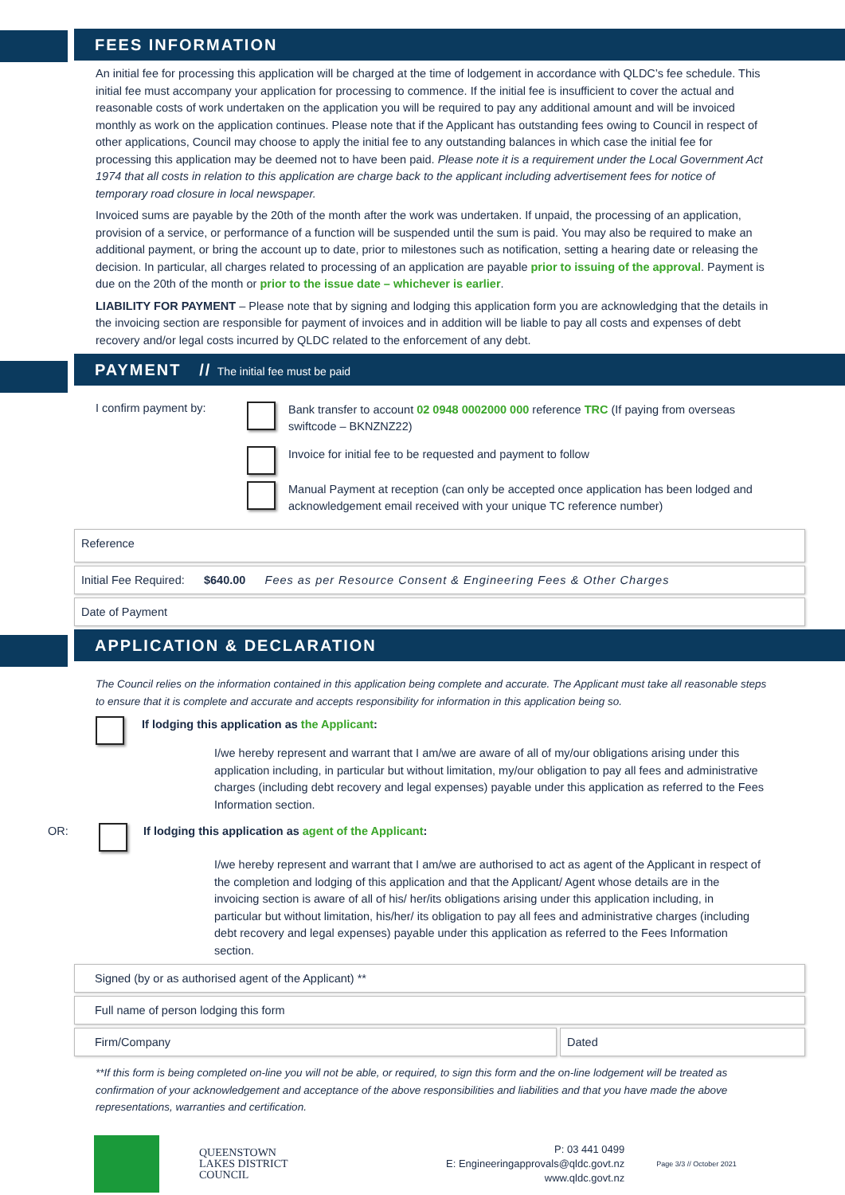FEES INFORMATION
An initial fee for processing this application will be charged at the time of lodgement in accordance with QLDC’s fee schedule. This initial fee must accompany your application for processing to commence. If the initial fee is insufficient to cover the actual and reasonable costs of work undertaken on the application you will be required to pay any additional amount and will be invoiced monthly as work on the application continues. Please note that if the Applicant has outstanding fees owing to Council in respect of other applications, Council may choose to apply the initial fee to any outstanding balances in which case the initial fee for processing this application may be deemed not to have been paid. Please note it is a requirement under the Local Government Act 1974 that all costs in relation to this application are charge back to the applicant including advertisement fees for notice of temporary road closure in local newspaper.
Invoiced sums are payable by the 20th of the month after the work was undertaken. If unpaid, the processing of an application, provision of a service, or performance of a function will be suspended until the sum is paid. You may also be required to make an additional payment, or bring the account up to date, prior to milestones such as notification, setting a hearing date or releasing the decision. In particular, all charges related to processing of an application are payable prior to issuing of the approval. Payment is due on the 20th of the month or prior to the issue date – whichever is earlier.
LIABILITY FOR PAYMENT – Please note that by signing and lodging this application form you are acknowledging that the details in the invoicing section are responsible for payment of invoices and in addition will be liable to pay all costs and expenses of debt recovery and/or legal costs incurred by QLDC related to the enforcement of any debt.
PAYMENT // The initial fee must be paid
I confirm payment by:
Bank transfer to account 02 0948 0002000 000 reference TRC (If paying from overseas swiftcode – BKNZNZ22)
Invoice for initial fee to be requested and payment to follow
Manual Payment at reception (can only be accepted once application has been lodged and acknowledgement email received with your unique TC reference number)
Reference
Initial Fee Required: $640.00 Fees as per Resource Consent & Engineering Fees & Other Charges
Date of Payment
APPLICATION & DECLARATION
The Council relies on the information contained in this application being complete and accurate. The Applicant must take all reasonable steps to ensure that it is complete and accurate and accepts responsibility for information in this application being so.
If lodging this application as the Applicant:
I/we hereby represent and warrant that I am/we are aware of all of my/our obligations arising under this application including, in particular but without limitation, my/our obligation to pay all fees and administrative charges (including debt recovery and legal expenses) payable under this application as referred to the Fees Information section.
OR: If lodging this application as agent of the Applicant:
I/we hereby represent and warrant that I am/we are authorised to act as agent of the Applicant in respect of the completion and lodging of this application and that the Applicant/ Agent whose details are in the invoicing section is aware of all of his/ her/its obligations arising under this application including, in particular but without limitation, his/her/ its obligation to pay all fees and administrative charges (including debt recovery and legal expenses) payable under this application as referred to the Fees Information section.
Signed (by or as authorised agent of the Applicant) **
Full name of person lodging this form
Firm/Company Dated
**If this form is being completed on-line you will not be able, or required, to sign this form and the on-line lodgement will be treated as confirmation of your acknowledgement and acceptance of the above responsibilities and liabilities and that you have made the above representations, warranties and certification.
QUEENSTOWN
LAKES DISTRICT
COUNCIL
P: 03 441 0499
E: Engineeringapprovals@qldc.govt.nz
www.qldc.govt.nz
Page 3/3 // October 2021